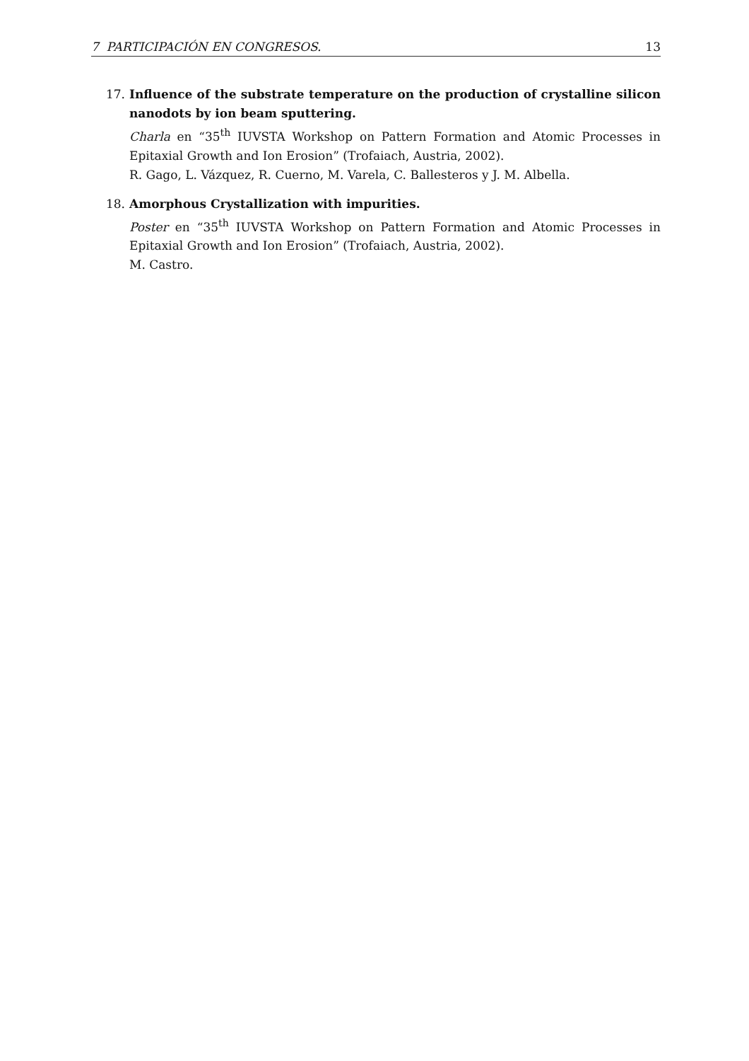7 PARTICIPACIÓN EN CONGRESOS. 13
17. Influence of the substrate temperature on the production of crystalline silicon nanodots by ion beam sputtering.
Charla en “35<sup>th</sup> IUVSTA Workshop on Pattern Formation and Atomic Processes in Epitaxial Growth and Ion Erosion” (Trofaiach, Austria, 2002).
R. Gago, L. Vázquez, R. Cuerno, M. Varela, C. Ballesteros y J. M. Albella.
18. Amorphous Crystallization with impurities.
Poster en “35<sup>th</sup> IUVSTA Workshop on Pattern Formation and Atomic Processes in Epitaxial Growth and Ion Erosion” (Trofaiach, Austria, 2002).
M. Castro.